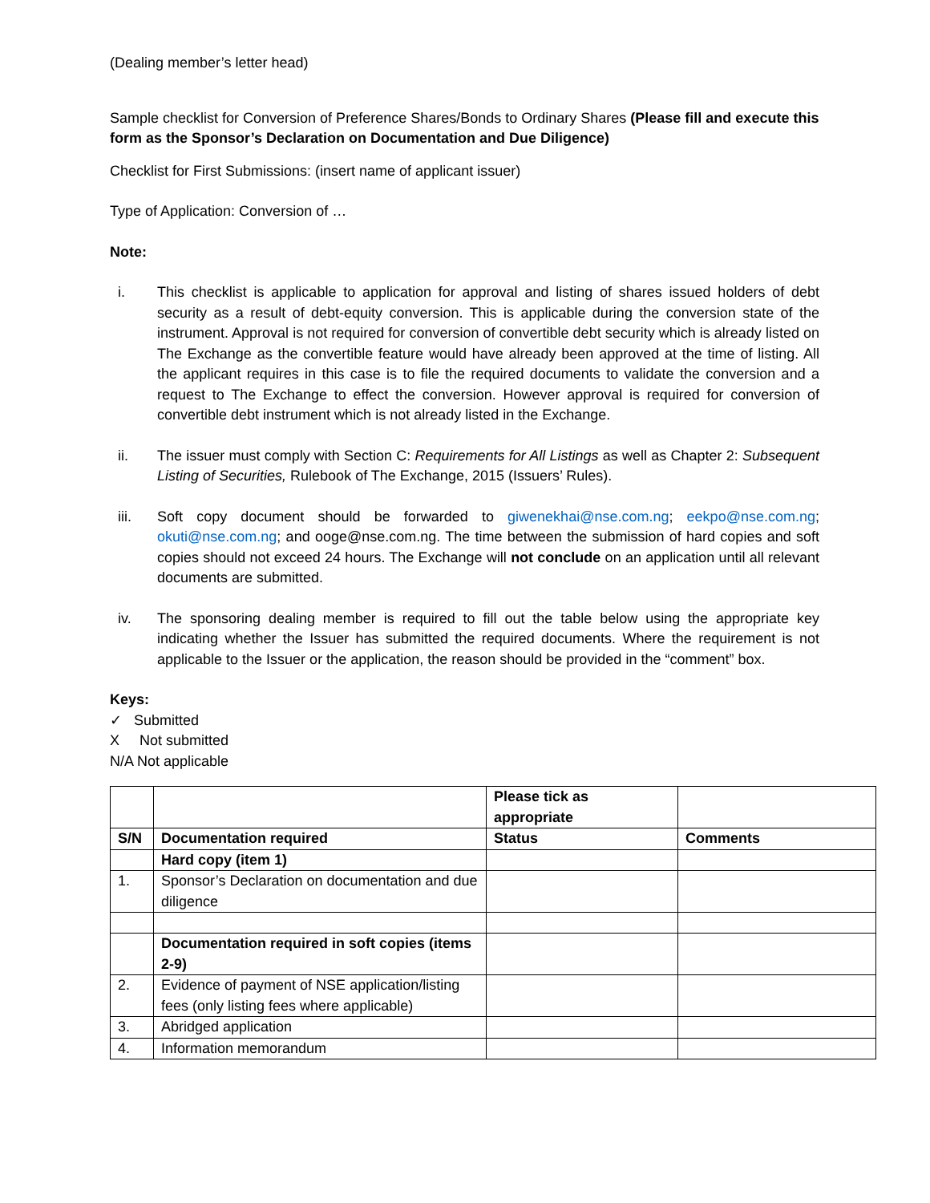(Dealing member’s letter head)
Sample checklist for Conversion of Preference Shares/Bonds to Ordinary Shares (Please fill and execute this form as the Sponsor’s Declaration on Documentation and Due Diligence)
Checklist for First Submissions: (insert name of applicant issuer)
Type of Application: Conversion of …
Note:
i. This checklist is applicable to application for approval and listing of shares issued holders of debt security as a result of debt-equity conversion. This is applicable during the conversion state of the instrument. Approval is not required for conversion of convertible debt security which is already listed on The Exchange as the convertible feature would have already been approved at the time of listing. All the applicant requires in this case is to file the required documents to validate the conversion and a request to The Exchange to effect the conversion. However approval is required for conversion of convertible debt instrument which is not already listed in the Exchange.
ii. The issuer must comply with Section C: Requirements for All Listings as well as Chapter 2: Subsequent Listing of Securities, Rulebook of The Exchange, 2015 (Issuers’ Rules).
iii. Soft copy document should be forwarded to giwenekhai@nse.com.ng; eekpo@nse.com.ng; okuti@nse.com.ng; and ooge@nse.com.ng. The time between the submission of hard copies and soft copies should not exceed 24 hours. The Exchange will not conclude on an application until all relevant documents are submitted.
iv. The sponsoring dealing member is required to fill out the table below using the appropriate key indicating whether the Issuer has submitted the required documents. Where the requirement is not applicable to the Issuer or the application, the reason should be provided in the “comment” box.
Keys:
✓ Submitted
X Not submitted
N/A Not applicable
| | | Please tick as appropriate | |
| S/N | Documentation required | Status | Comments |
| | Hard copy (item 1) | | |
| 1. | Sponsor’s Declaration on documentation and due diligence | | |
| | Documentation required in soft copies (items 2-9) | | |
| 2. | Evidence of payment of NSE application/listing fees (only listing fees where applicable) | | |
| 3. | Abridged application | | |
| 4. | Information memorandum | | |